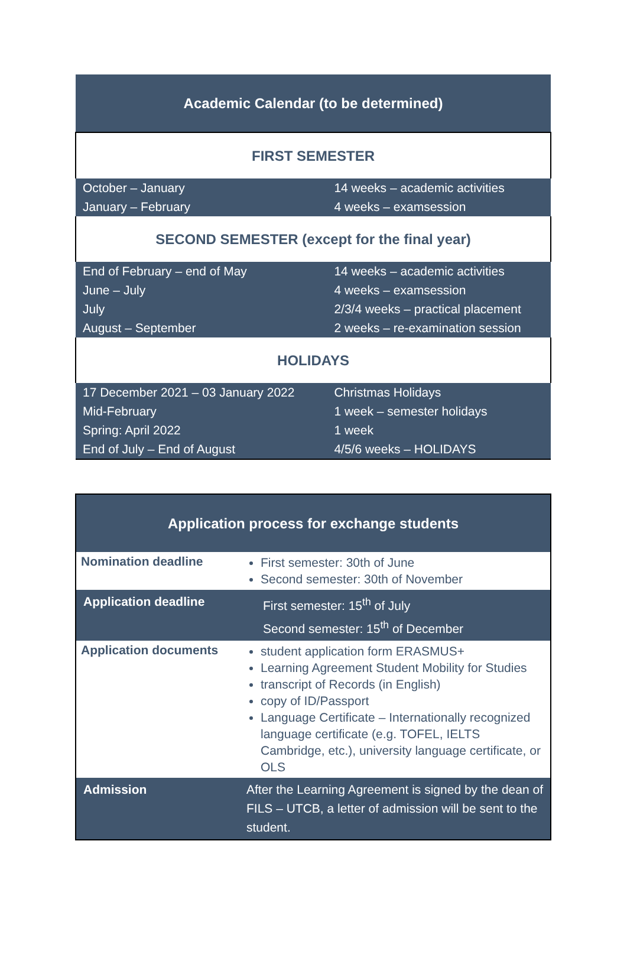| Academic Calendar (to be determined) | |
| FIRST SEMESTER | |
| October – January | 14 weeks – academic activities |
| January – February | 4 weeks – examsession |
| SECOND SEMESTER (except for the final year) | |
| End of February – end of May | 14 weeks – academic activities |
| June – July | 4 weeks – examsession |
| July | 2/3/4 weeks – practical placement |
| August – September | 2 weeks – re-examination session |
| HOLIDAYS | |
| 17 December 2021 – 03 January 2022 | Christmas Holidays |
| Mid-February | 1 week – semester holidays |
| Spring: April 2022 | 1 week |
| End of July – End of August | 4/5/6 weeks – HOLIDAYS |
| Application process for exchange students | |
| Nomination deadline | First semester: 30th of June Second semester: 30th of November |
| Application deadline | First semester: 15<sup>th</sup> of July Second semester: 15<sup>th</sup> of December |
| Application documents | student application form ERASMUS+ Learning Agreement Student Mobility for Studies transcript of Records (in English) copy of ID/Passport Language Certificate – Internationally recognized language certificate (e.g. TOFEL, IELTS Cambridge, etc.), university language certificate, or OLS |
| Admission | After the Learning Agreement is signed by the dean of FILS – UTCB, a letter of admission will be sent to the student. |